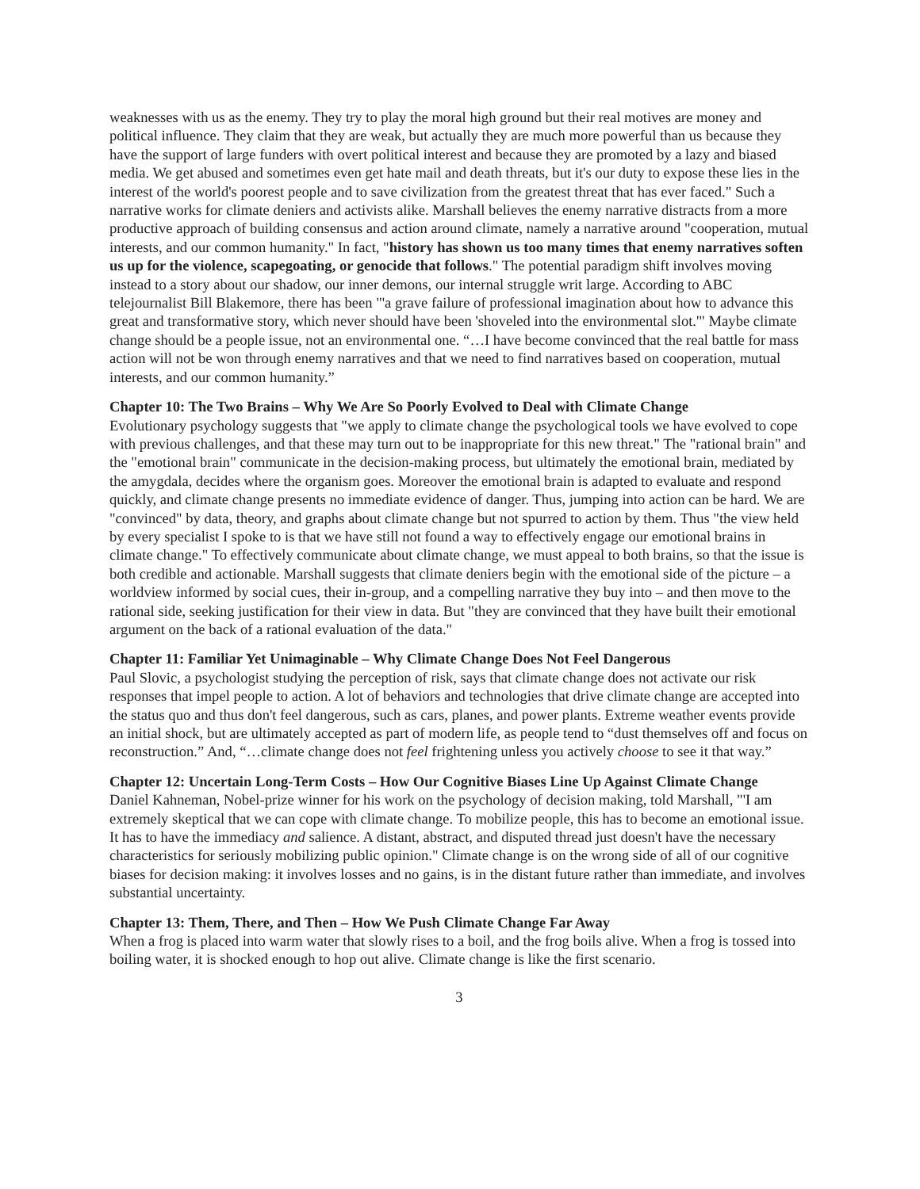weaknesses with us as the enemy. They try to play the moral high ground but their real motives are money and political influence. They claim that they are weak, but actually they are much more powerful than us because they have the support of large funders with overt political interest and because they are promoted by a lazy and biased media. We get abused and sometimes even get hate mail and death threats, but it's our duty to expose these lies in the interest of the world's poorest people and to save civilization from the greatest threat that has ever faced." Such a narrative works for climate deniers and activists alike. Marshall believes the enemy narrative distracts from a more productive approach of building consensus and action around climate, namely a narrative around "cooperation, mutual interests, and our common humanity." In fact, "history has shown us too many times that enemy narratives soften us up for the violence, scapegoating, or genocide that follows." The potential paradigm shift involves moving instead to a story about our shadow, our inner demons, our internal struggle writ large. According to ABC telejournalist Bill Blakemore, there has been "'a grave failure of professional imagination about how to advance this great and transformative story, which never should have been 'shoveled into the environmental slot.'" Maybe climate change should be a people issue, not an environmental one. “…I have become convinced that the real battle for mass action will not be won through enemy narratives and that we need to find narratives based on cooperation, mutual interests, and our common humanity.”
Chapter 10: The Two Brains – Why We Are So Poorly Evolved to Deal with Climate Change
Evolutionary psychology suggests that "we apply to climate change the psychological tools we have evolved to cope with previous challenges, and that these may turn out to be inappropriate for this new threat." The "rational brain" and the "emotional brain" communicate in the decision-making process, but ultimately the emotional brain, mediated by the amygdala, decides where the organism goes. Moreover the emotional brain is adapted to evaluate and respond quickly, and climate change presents no immediate evidence of danger. Thus, jumping into action can be hard. We are "convinced" by data, theory, and graphs about climate change but not spurred to action by them. Thus "the view held by every specialist I spoke to is that we have still not found a way to effectively engage our emotional brains in climate change." To effectively communicate about climate change, we must appeal to both brains, so that the issue is both credible and actionable. Marshall suggests that climate deniers begin with the emotional side of the picture – a worldview informed by social cues, their in-group, and a compelling narrative they buy into – and then move to the rational side, seeking justification for their view in data. But "they are convinced that they have built their emotional argument on the back of a rational evaluation of the data."
Chapter 11: Familiar Yet Unimaginable – Why Climate Change Does Not Feel Dangerous
Paul Slovic, a psychologist studying the perception of risk, says that climate change does not activate our risk responses that impel people to action. A lot of behaviors and technologies that drive climate change are accepted into the status quo and thus don't feel dangerous, such as cars, planes, and power plants. Extreme weather events provide an initial shock, but are ultimately accepted as part of modern life, as people tend to “dust themselves off and focus on reconstruction.” And, “…climate change does not feel frightening unless you actively choose to see it that way.”
Chapter 12: Uncertain Long-Term Costs – How Our Cognitive Biases Line Up Against Climate Change
Daniel Kahneman, Nobel-prize winner for his work on the psychology of decision making, told Marshall, "'I am extremely skeptical that we can cope with climate change. To mobilize people, this has to become an emotional issue. It has to have the immediacy and salience. A distant, abstract, and disputed thread just doesn't have the necessary characteristics for seriously mobilizing public opinion." Climate change is on the wrong side of all of our cognitive biases for decision making: it involves losses and no gains, is in the distant future rather than immediate, and involves substantial uncertainty.
Chapter 13: Them, There, and Then – How We Push Climate Change Far Away
When a frog is placed into warm water that slowly rises to a boil, and the frog boils alive. When a frog is tossed into boiling water, it is shocked enough to hop out alive. Climate change is like the first scenario.
3